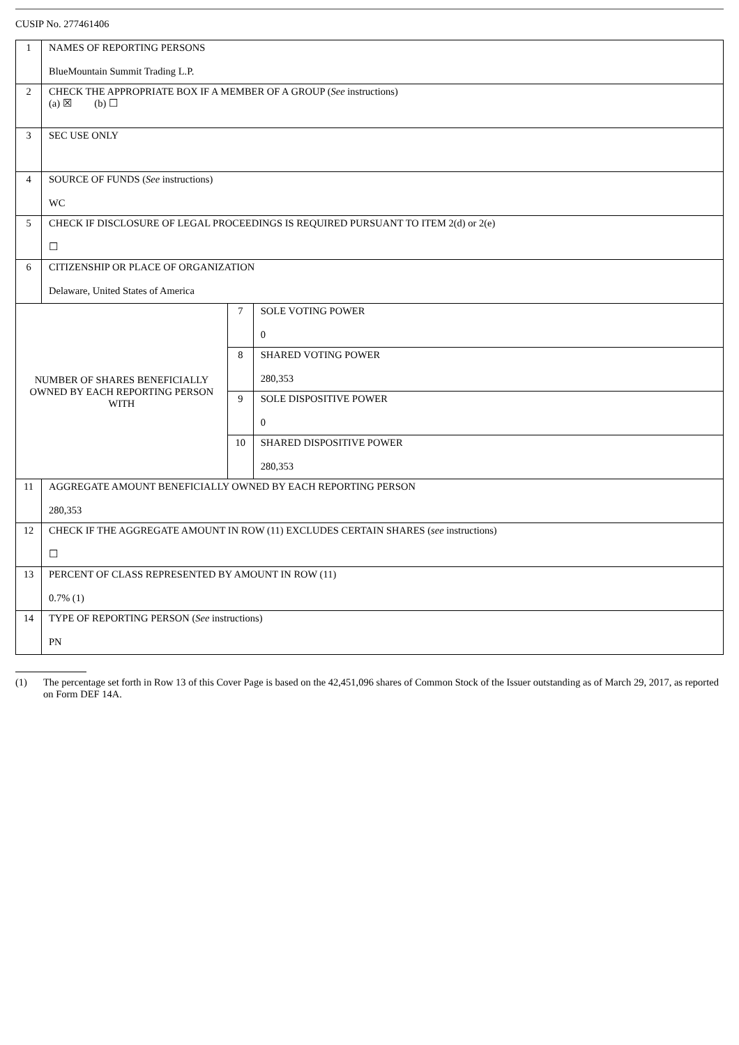CUSIP No. 277461406
| 1 | NAMES OF REPORTING PERSONS BlueMountain Summit Trading L.P. | | |
| 2 | CHECK THE APPROPRIATE BOX IF A MEMBER OF A GROUP ( See instructions) (a) ☒ (b) ☐ | | |
| 3 | SEC USE ONLY | | |
| 4 | SOURCE OF FUNDS ( See instructions) WC | | |
| 5 | CHECK IF DISCLOSURE OF LEGAL PROCEEDINGS IS REQUIRED PURSUANT TO ITEM 2(d) or 2(e) ☐ | | |
| 6 | CITIZENSHIP OR PLACE OF ORGANIZATION Delaware, United States of America | | |
| NUMBER OF SHARES BENEFICIALLY OWNED BY EACH REPORTING PERSON WITH | | 7 | SOLE VOTING POWER 0 |
| | | 8 | SHARED VOTING POWER 280,353 |
| | | 9 | SOLE DISPOSITIVE POWER 0 |
| | | 10 | SHARED DISPOSITIVE POWER 280,353 |
| 11 | AGGREGATE AMOUNT BENEFICIALLY OWNED BY EACH REPORTING PERSON 280,353 | | |
| 12 | CHECK IF THE AGGREGATE AMOUNT IN ROW (11) EXCLUDES CERTAIN SHARES ( see instructions) ☐ | | |
| 13 | PERCENT OF CLASS REPRESENTED BY AMOUNT IN ROW (11) 0.7% (1) | | |
| 14 | TYPE OF REPORTING PERSON ( See instructions) PN | | |
(1) The percentage set forth in Row 13 of this Cover Page is based on the 42,451,096 shares of Common Stock of the Issuer outstanding as of March 29, 2017, as reported on Form DEF 14A.